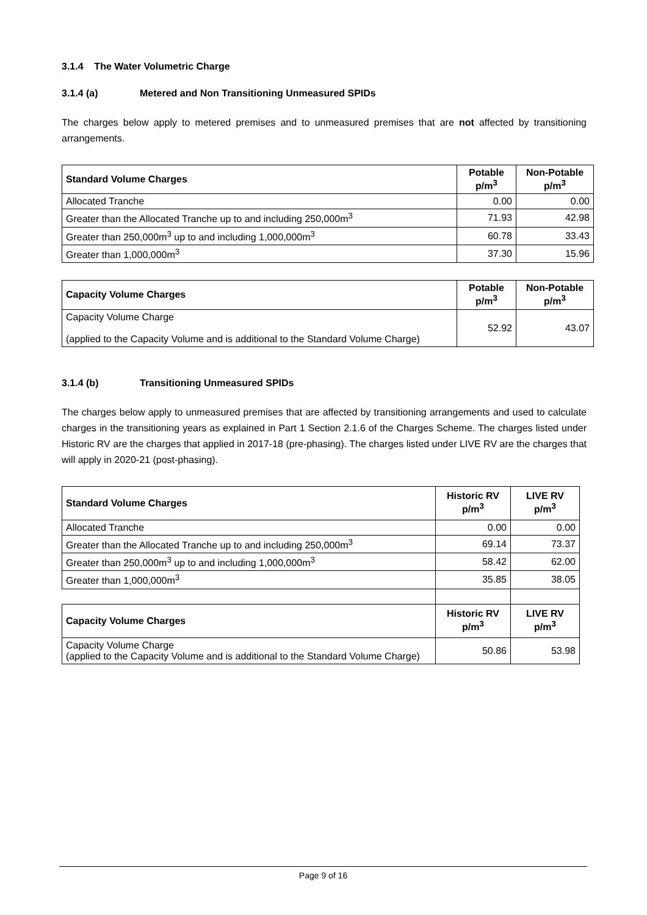3.1.4 The Water Volumetric Charge
3.1.4 (a) Metered and Non Transitioning Unmeasured SPIDs
The charges below apply to metered premises and to unmeasured premises that are not affected by transitioning arrangements.
| Standard Volume Charges | Potable p/m<sup>3</sup> | Non-Potable p/m<sup>3</sup> |
| --- | --- | --- |
| Allocated Tranche | 0.00 | 0.00 |
| Greater than the Allocated Tranche up to and including 250,000m<sup>3</sup> | 71.93 | 42.98 |
| Greater than 250,000m<sup>3</sup> up to and including 1,000,000m<sup>3</sup> | 60.78 | 33.43 |
| Greater than 1,000,000m<sup>3</sup> | 37.30 | 15.96 |
| Capacity Volume Charges | Potable p/m<sup>3</sup> | Non-Potable p/m<sup>3</sup> |
| --- | --- | --- |
| Capacity Volume Charge (applied to the Capacity Volume and is additional to the Standard Volume Charge) | 52.92 | 43.07 |
3.1.4 (b) Transitioning Unmeasured SPIDs
The charges below apply to unmeasured premises that are affected by transitioning arrangements and used to calculate charges in the transitioning years as explained in Part 1 Section 2.1.6 of the Charges Scheme. The charges listed under Historic RV are the charges that applied in 2017-18 (pre-phasing). The charges listed under LIVE RV are the charges that will apply in 2020-21 (post-phasing).
| Standard Volume Charges | Historic RV p/m<sup>3</sup> | LIVE RV p/m<sup>3</sup> |
| --- | --- | --- |
| Allocated Tranche | 0.00 | 0.00 |
| Greater than the Allocated Tranche up to and including 250,000m<sup>3</sup> | 69.14 | 73.37 |
| Greater than 250,000m<sup>3</sup> up to and including 1,000,000m<sup>3</sup> | 58.42 | 62.00 |
| Greater than 1,000,000m<sup>3</sup> | 35.85 | 38.05 |
| Capacity Volume Charges | Historic RV p/m<sup>3</sup> | LIVE RV p/m<sup>3</sup> |
| Capacity Volume Charge (applied to the Capacity Volume and is additional to the Standard Volume Charge) | 50.86 | 53.98 |
Page 9 of 16